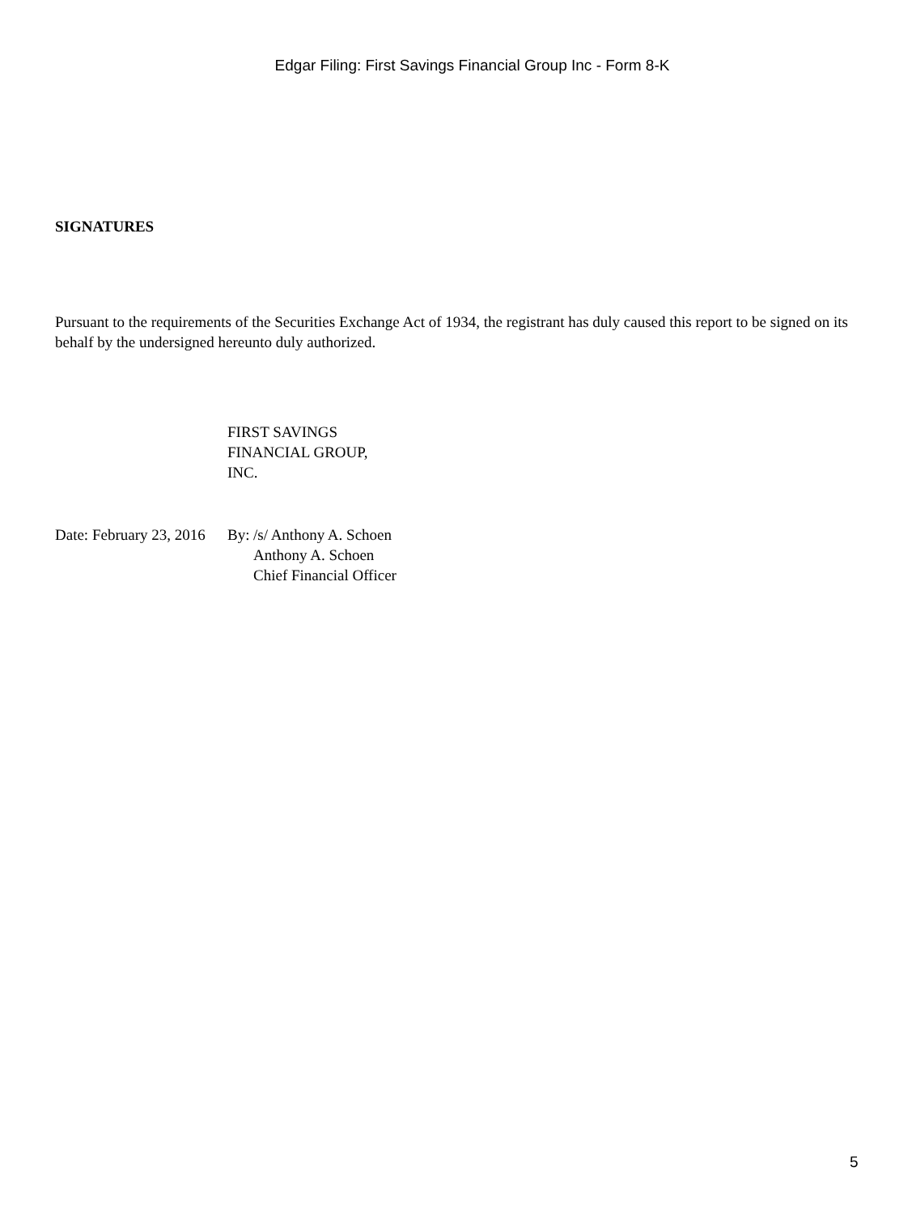Edgar Filing: First Savings Financial Group Inc - Form 8-K
SIGNATURES
Pursuant to the requirements of the Securities Exchange Act of 1934, the registrant has duly caused this report to be signed on its behalf by the undersigned hereunto duly authorized.
FIRST SAVINGS
FINANCIAL GROUP,
INC.
| Date: February 23, 2016 | By: | /s/ Anthony A. Schoen |
| | | Anthony A. Schoen |
| | | Chief Financial Officer |
5